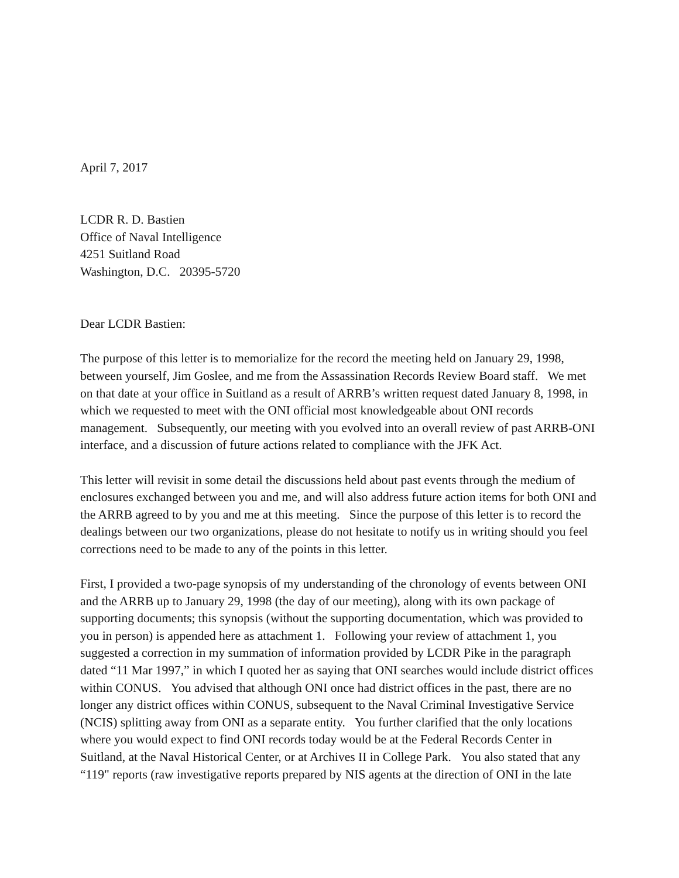April 7, 2017
LCDR R. D. Bastien
Office of Naval Intelligence
4251 Suitland Road
Washington, D.C. 20395-5720
Dear LCDR Bastien:
The purpose of this letter is to memorialize for the record the meeting held on January 29, 1998, between yourself, Jim Goslee, and me from the Assassination Records Review Board staff. We met on that date at your office in Suitland as a result of ARRB’s written request dated January 8, 1998, in which we requested to meet with the ONI official most knowledgeable about ONI records management. Subsequently, our meeting with you evolved into an overall review of past ARRB-ONI interface, and a discussion of future actions related to compliance with the JFK Act.
This letter will revisit in some detail the discussions held about past events through the medium of enclosures exchanged between you and me, and will also address future action items for both ONI and the ARRB agreed to by you and me at this meeting. Since the purpose of this letter is to record the dealings between our two organizations, please do not hesitate to notify us in writing should you feel corrections need to be made to any of the points in this letter.
First, I provided a two-page synopsis of my understanding of the chronology of events between ONI and the ARRB up to January 29, 1998 (the day of our meeting), along with its own package of supporting documents; this synopsis (without the supporting documentation, which was provided to you in person) is appended here as attachment 1. Following your review of attachment 1, you suggested a correction in my summation of information provided by LCDR Pike in the paragraph dated “11 Mar 1997,” in which I quoted her as saying that ONI searches would include district offices within CONUS. You advised that although ONI once had district offices in the past, there are no longer any district offices within CONUS, subsequent to the Naval Criminal Investigative Service (NCIS) splitting away from ONI as a separate entity. You further clarified that the only locations where you would expect to find ONI records today would be at the Federal Records Center in Suitland, at the Naval Historical Center, or at Archives II in College Park. You also stated that any “119" reports (raw investigative reports prepared by NIS agents at the direction of ONI in the late